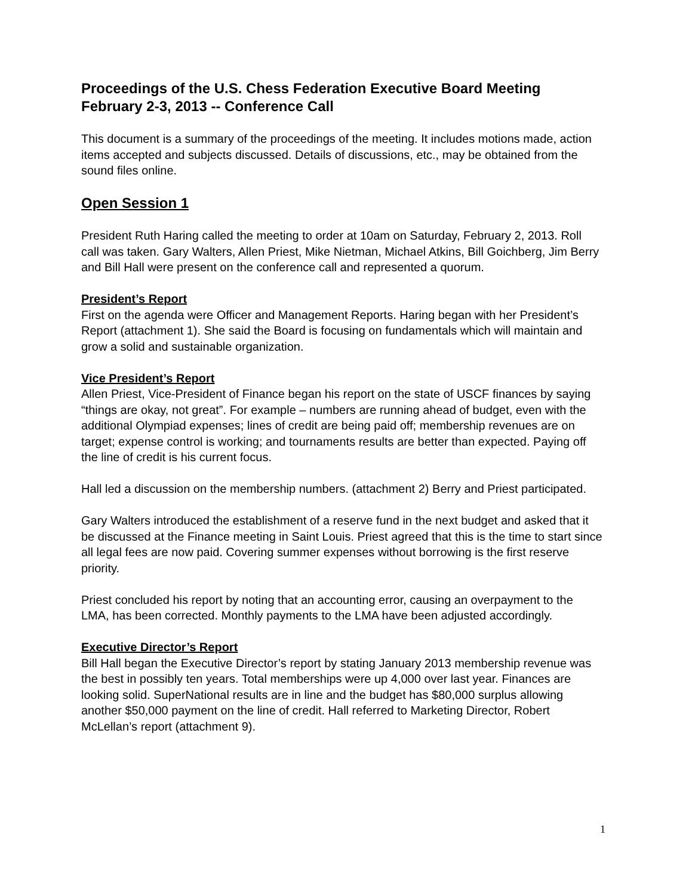Proceedings of the U.S. Chess Federation Executive Board Meeting
February 2-3, 2013 -- Conference Call
This document is a summary of the proceedings of the meeting. It includes motions made, action items accepted and subjects discussed. Details of discussions, etc., may be obtained from the sound files online.
Open Session 1
President Ruth Haring called the meeting to order at 10am on Saturday, February 2, 2013. Roll call was taken. Gary Walters, Allen Priest, Mike Nietman, Michael Atkins, Bill Goichberg, Jim Berry and Bill Hall were present on the conference call and represented a quorum.
President’s Report
First on the agenda were Officer and Management Reports. Haring began with her President’s Report (attachment 1). She said the Board is focusing on fundamentals which will maintain and grow a solid and sustainable organization.
Vice President’s Report
Allen Priest, Vice-President of Finance began his report on the state of USCF finances by saying “things are okay, not great”. For example – numbers are running ahead of budget, even with the additional Olympiad expenses; lines of credit are being paid off; membership revenues are on target; expense control is working; and tournaments results are better than expected. Paying off the line of credit is his current focus.
Hall led a discussion on the membership numbers. (attachment 2) Berry and Priest participated.
Gary Walters introduced the establishment of a reserve fund in the next budget and asked that it be discussed at the Finance meeting in Saint Louis. Priest agreed that this is the time to start since all legal fees are now paid. Covering summer expenses without borrowing is the first reserve priority.
Priest concluded his report by noting that an accounting error, causing an overpayment to the LMA, has been corrected. Monthly payments to the LMA have been adjusted accordingly.
Executive Director’s Report
Bill Hall began the Executive Director’s report by stating January 2013 membership revenue was the best in possibly ten years. Total memberships were up 4,000 over last year. Finances are looking solid. SuperNational results are in line and the budget has $80,000 surplus allowing another $50,000 payment on the line of credit. Hall referred to Marketing Director, Robert McLellan’s report (attachment 9).
1